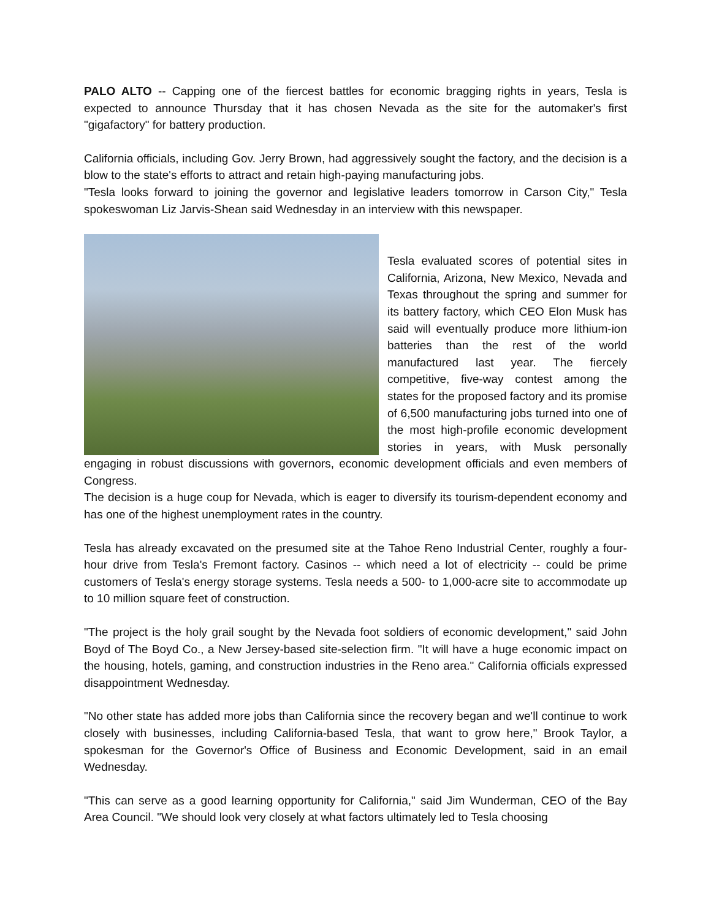PALO ALTO -- Capping one of the fiercest battles for economic bragging rights in years, Tesla is expected to announce Thursday that it has chosen Nevada as the site for the automaker's first "gigafactory" for battery production.
California officials, including Gov. Jerry Brown, had aggressively sought the factory, and the decision is a blow to the state's efforts to attract and retain high-paying manufacturing jobs.
"Tesla looks forward to joining the governor and legislative leaders tomorrow in Carson City," Tesla spokeswoman Liz Jarvis-Shean said Wednesday in an interview with this newspaper.
Tesla evaluated scores of potential sites in California, Arizona, New Mexico, Nevada and Texas throughout the spring and summer for its battery factory, which CEO Elon Musk has said will eventually produce more lithium-ion batteries than the rest of the world manufactured last year. The fiercely competitive, five-way contest among the states for the proposed factory and its promise of 6,500 manufacturing jobs turned into one of the most high-profile economic development stories in years, with Musk personally engaging in robust discussions with governors, economic development officials and even members of Congress.
The decision is a huge coup for Nevada, which is eager to diversify its tourism-dependent economy and has one of the highest unemployment rates in the country.
Tesla has already excavated on the presumed site at the Tahoe Reno Industrial Center, roughly a four-hour drive from Tesla's Fremont factory. Casinos -- which need a lot of electricity -- could be prime customers of Tesla's energy storage systems. Tesla needs a 500- to 1,000-acre site to accommodate up to 10 million square feet of construction.
"The project is the holy grail sought by the Nevada foot soldiers of economic development," said John Boyd of The Boyd Co., a New Jersey-based site-selection firm. "It will have a huge economic impact on the housing, hotels, gaming, and construction industries in the Reno area." California officials expressed disappointment Wednesday.
"No other state has added more jobs than California since the recovery began and we'll continue to work closely with businesses, including California-based Tesla, that want to grow here," Brook Taylor, a spokesman for the Governor's Office of Business and Economic Development, said in an email Wednesday.
"This can serve as a good learning opportunity for California," said Jim Wunderman, CEO of the Bay Area Council. "We should look very closely at what factors ultimately led to Tesla choosing